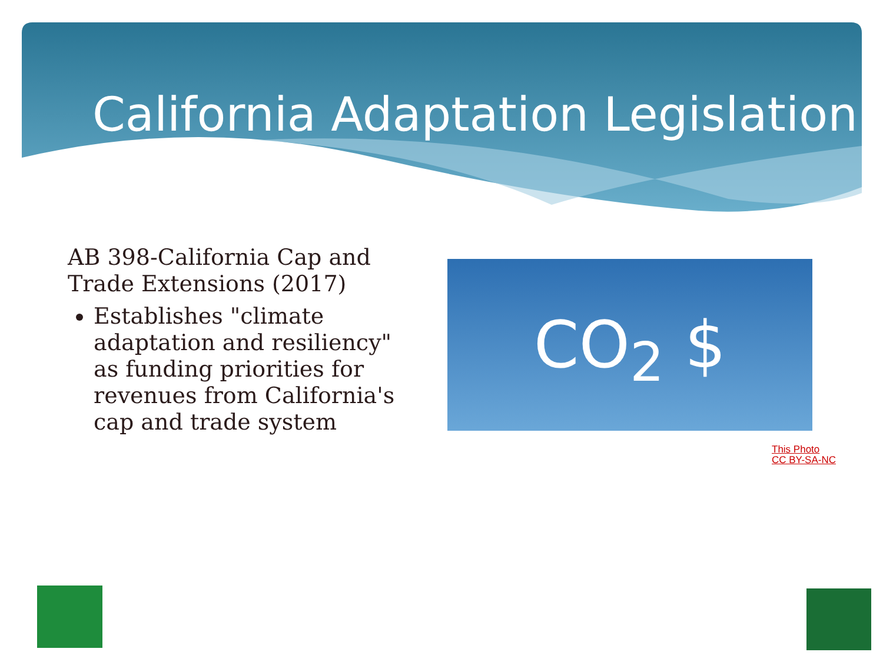California Adaptation Legislation
AB 398-California Cap and Trade Extensions (2017)
Establishes "climate adaptation and resiliency" as funding priorities for revenues from California's cap and trade system
CO<sub>2</sub> $
This Photo
CC BY-SA-NC